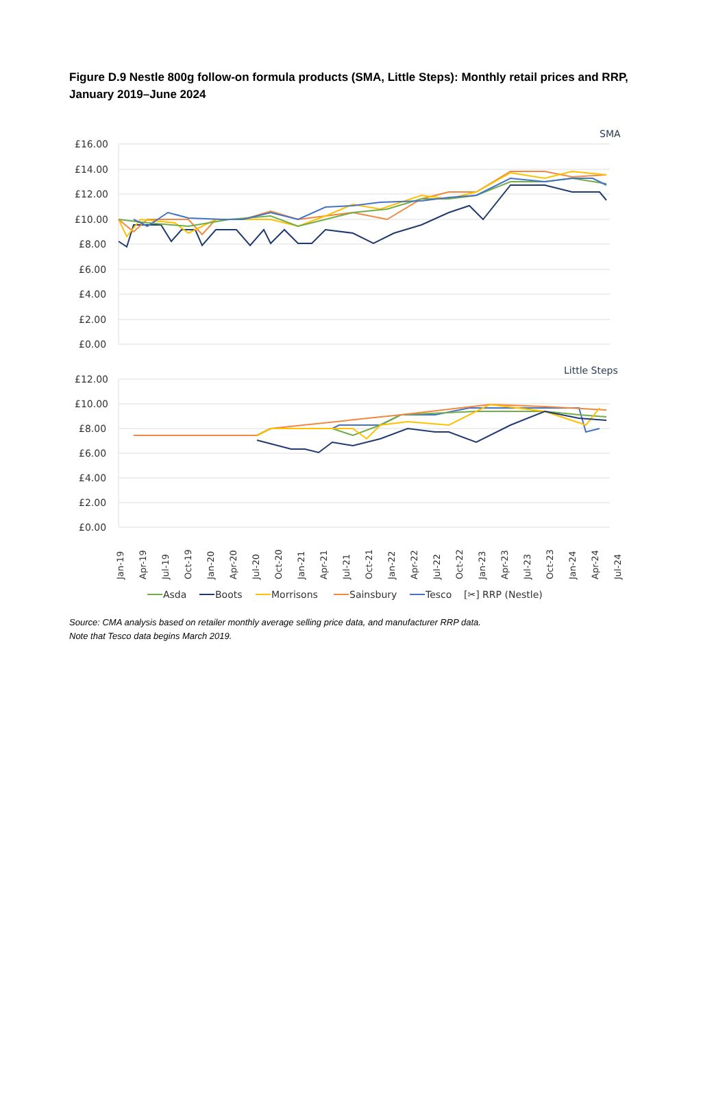Figure D.9 Nestle 800g follow-on formula products (SMA, Little Steps): Monthly retail prices and RRP, January 2019–June 2024
SMA
£16.00
£14.00
£12.00
£10.00
£8.00
£6.00
£4.00
£2.00
£0.00
Little Steps
£12.00
£10.00
£8.00
£6.00
£4.00
£2.00
£0.00
Jan-19
Apr-19
Jul-19
Oct-19
Jan-20
Apr-20
Jul-20
Oct-20
Jan-21
Apr-21
Jul-21
Oct-21
Jan-22
Apr-22
Jul-22
Oct-22
Jan-23
Apr-23
Jul-23
Oct-23
Jan-24
Apr-24
Jul-24
Asda
Boots
Morrisons
Sainsbury
Tesco
[✂] RRP (Nestle)
Source: CMA analysis based on retailer monthly average selling price data, and manufacturer RRP data.
Note that Tesco data begins March 2019.